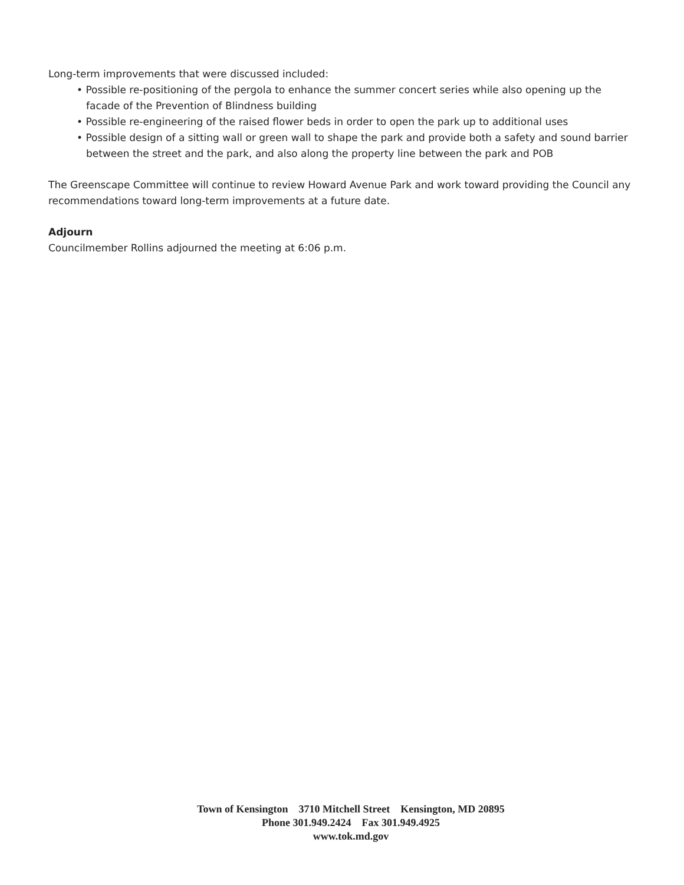Long-term improvements that were discussed included:
• Possible re-positioning of the pergola to enhance the summer concert series while also opening up the facade of the Prevention of Blindness building
• Possible re-engineering of the raised flower beds in order to open the park up to additional uses
• Possible design of a sitting wall or green wall to shape the park and provide both a safety and sound barrier between the street and the park, and also along the property line between the park and POB
The Greenscape Committee will continue to review Howard Avenue Park and work toward providing the Council any recommendations toward long-term improvements at a future date.
Adjourn
Councilmember Rollins adjourned the meeting at 6:06 p.m.
Town of Kensington 3710 Mitchell Street Kensington, MD 20895
Phone 301.949.2424 Fax 301.949.4925
www.tok.md.gov